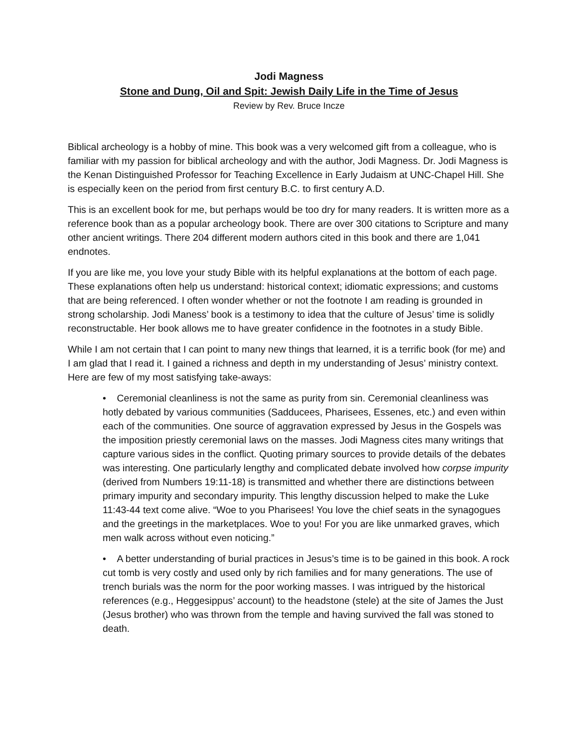Jodi Magness
Stone and Dung, Oil and Spit: Jewish Daily Life in the Time of Jesus
Review by Rev. Bruce Incze
Biblical archeology is a hobby of mine. This book was a very welcomed gift from a colleague, who is familiar with my passion for biblical archeology and with the author, Jodi Magness. Dr. Jodi Magness is the Kenan Distinguished Professor for Teaching Excellence in Early Judaism at UNC-Chapel Hill. She is especially keen on the period from first century B.C. to first century A.D.
This is an excellent book for me, but perhaps would be too dry for many readers. It is written more as a reference book than as a popular archeology book. There are over 300 citations to Scripture and many other ancient writings. There 204 different modern authors cited in this book and there are 1,041 endnotes.
If you are like me, you love your study Bible with its helpful explanations at the bottom of each page. These explanations often help us understand: historical context; idiomatic expressions; and customs that are being referenced. I often wonder whether or not the footnote I am reading is grounded in strong scholarship. Jodi Maness’ book is a testimony to idea that the culture of Jesus’ time is solidly reconstructable. Her book allows me to have greater confidence in the footnotes in a study Bible.
While I am not certain that I can point to many new things that learned, it is a terrific book (for me) and I am glad that I read it. I gained a richness and depth in my understanding of Jesus’ ministry context. Here are few of my most satisfying take-aways:
• Ceremonial cleanliness is not the same as purity from sin. Ceremonial cleanliness was hotly debated by various communities (Sadducees, Pharisees, Essenes, etc.) and even within each of the communities. One source of aggravation expressed by Jesus in the Gospels was the imposition priestly ceremonial laws on the masses. Jodi Magness cites many writings that capture various sides in the conflict. Quoting primary sources to provide details of the debates was interesting. One particularly lengthy and complicated debate involved how corpse impurity (derived from Numbers 19:11-18) is transmitted and whether there are distinctions between primary impurity and secondary impurity. This lengthy discussion helped to make the Luke 11:43-44 text come alive. “Woe to you Pharisees! You love the chief seats in the synagogues and the greetings in the marketplaces. Woe to you! For you are like unmarked graves, which men walk across without even noticing.”
• A better understanding of burial practices in Jesus’s time is to be gained in this book. A rock cut tomb is very costly and used only by rich families and for many generations. The use of trench burials was the norm for the poor working masses. I was intrigued by the historical references (e.g., Heggesippus’ account) to the headstone (stele) at the site of James the Just (Jesus brother) who was thrown from the temple and having survived the fall was stoned to death.